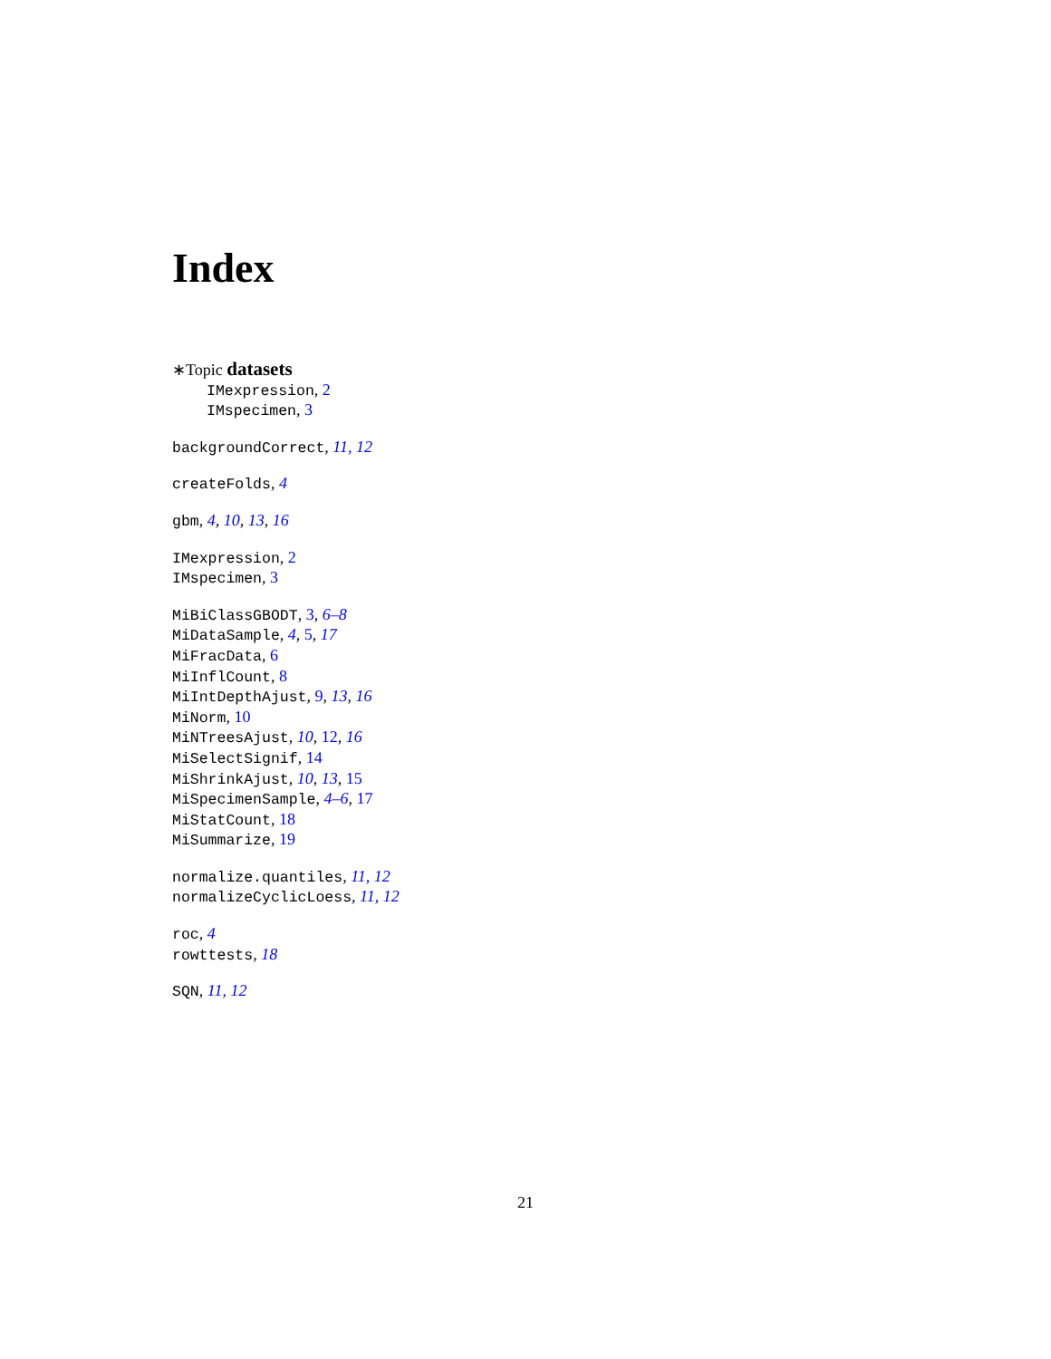Index
∗Topic datasets
IMexpression, 2
IMspecimen, 3
backgroundCorrect, 11, 12
createFolds, 4
gbm, 4, 10, 13, 16
IMexpression, 2
IMspecimen, 3
MiBiClassGBODT, 3, 6–8
MiDataSample, 4, 5, 17
MiFracData, 6
MiInflCount, 8
MiIntDepthAjust, 9, 13, 16
MiNorm, 10
MiNTreesAjust, 10, 12, 16
MiSelectSignif, 14
MiShrinkAjust, 10, 13, 15
MiSpecimenSample, 4–6, 17
MiStatCount, 18
MiSummarize, 19
normalize.quantiles, 11, 12
normalizeCyclicLoess, 11, 12
roc, 4
rowttests, 18
SQN, 11, 12
21